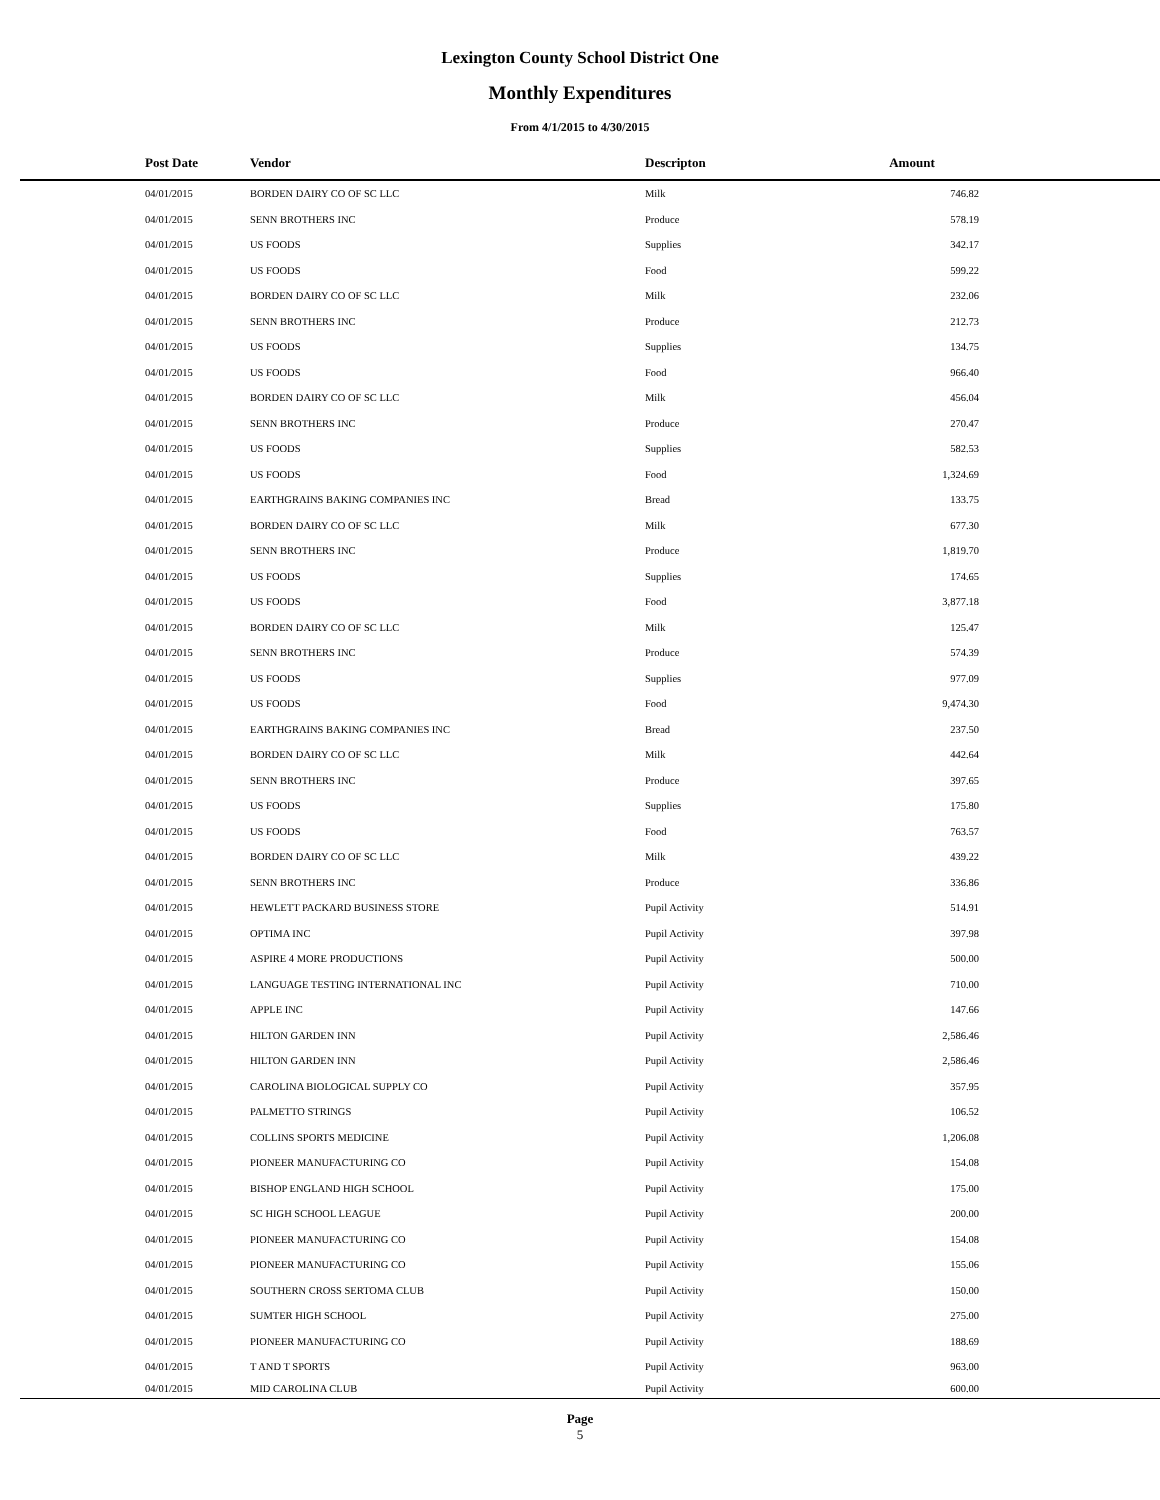Lexington County School District One
Monthly Expenditures
From 4/1/2015 to 4/30/2015
| Post Date | Vendor | Descripton | Amount | |
| --- | --- | --- | --- | --- |
| 04/01/2015 | BORDEN DAIRY CO OF SC LLC | Milk | 746.82 | |
| 04/01/2015 | SENN BROTHERS INC | Produce | 578.19 | |
| 04/01/2015 | US FOODS | Supplies | 342.17 | |
| 04/01/2015 | US FOODS | Food | 599.22 | |
| 04/01/2015 | BORDEN DAIRY CO OF SC LLC | Milk | 232.06 | |
| 04/01/2015 | SENN BROTHERS INC | Produce | 212.73 | |
| 04/01/2015 | US FOODS | Supplies | 134.75 | |
| 04/01/2015 | US FOODS | Food | 966.40 | |
| 04/01/2015 | BORDEN DAIRY CO OF SC LLC | Milk | 456.04 | |
| 04/01/2015 | SENN BROTHERS INC | Produce | 270.47 | |
| 04/01/2015 | US FOODS | Supplies | 582.53 | |
| 04/01/2015 | US FOODS | Food | 1,324.69 | |
| 04/01/2015 | EARTHGRAINS BAKING COMPANIES INC | Bread | 133.75 | |
| 04/01/2015 | BORDEN DAIRY CO OF SC LLC | Milk | 677.30 | |
| 04/01/2015 | SENN BROTHERS INC | Produce | 1,819.70 | |
| 04/01/2015 | US FOODS | Supplies | 174.65 | |
| 04/01/2015 | US FOODS | Food | 3,877.18 | |
| 04/01/2015 | BORDEN DAIRY CO OF SC LLC | Milk | 125.47 | |
| 04/01/2015 | SENN BROTHERS INC | Produce | 574.39 | |
| 04/01/2015 | US FOODS | Supplies | 977.09 | |
| 04/01/2015 | US FOODS | Food | 9,474.30 | |
| 04/01/2015 | EARTHGRAINS BAKING COMPANIES INC | Bread | 237.50 | |
| 04/01/2015 | BORDEN DAIRY CO OF SC LLC | Milk | 442.64 | |
| 04/01/2015 | SENN BROTHERS INC | Produce | 397.65 | |
| 04/01/2015 | US FOODS | Supplies | 175.80 | |
| 04/01/2015 | US FOODS | Food | 763.57 | |
| 04/01/2015 | BORDEN DAIRY CO OF SC LLC | Milk | 439.22 | |
| 04/01/2015 | SENN BROTHERS INC | Produce | 336.86 | |
| 04/01/2015 | HEWLETT PACKARD BUSINESS STORE | Pupil Activity | 514.91 | |
| 04/01/2015 | OPTIMA INC | Pupil Activity | 397.98 | |
| 04/01/2015 | ASPIRE 4 MORE PRODUCTIONS | Pupil Activity | 500.00 | |
| 04/01/2015 | LANGUAGE TESTING INTERNATIONAL INC | Pupil Activity | 710.00 | |
| 04/01/2015 | APPLE INC | Pupil Activity | 147.66 | |
| 04/01/2015 | HILTON GARDEN INN | Pupil Activity | 2,586.46 | |
| 04/01/2015 | HILTON GARDEN INN | Pupil Activity | 2,586.46 | |
| 04/01/2015 | CAROLINA BIOLOGICAL SUPPLY CO | Pupil Activity | 357.95 | |
| 04/01/2015 | PALMETTO STRINGS | Pupil Activity | 106.52 | |
| 04/01/2015 | COLLINS SPORTS MEDICINE | Pupil Activity | 1,206.08 | |
| 04/01/2015 | PIONEER MANUFACTURING CO | Pupil Activity | 154.08 | |
| 04/01/2015 | BISHOP ENGLAND HIGH SCHOOL | Pupil Activity | 175.00 | |
| 04/01/2015 | SC HIGH SCHOOL LEAGUE | Pupil Activity | 200.00 | |
| 04/01/2015 | PIONEER MANUFACTURING CO | Pupil Activity | 154.08 | |
| 04/01/2015 | PIONEER MANUFACTURING CO | Pupil Activity | 155.06 | |
| 04/01/2015 | SOUTHERN CROSS SERTOMA CLUB | Pupil Activity | 150.00 | |
| 04/01/2015 | SUMTER HIGH SCHOOL | Pupil Activity | 275.00 | |
| 04/01/2015 | PIONEER MANUFACTURING CO | Pupil Activity | 188.69 | |
| 04/01/2015 | T AND T SPORTS | Pupil Activity | 963.00 | |
| 04/01/2015 | MID CAROLINA CLUB | Pupil Activity | 600.00 | |
Page
5